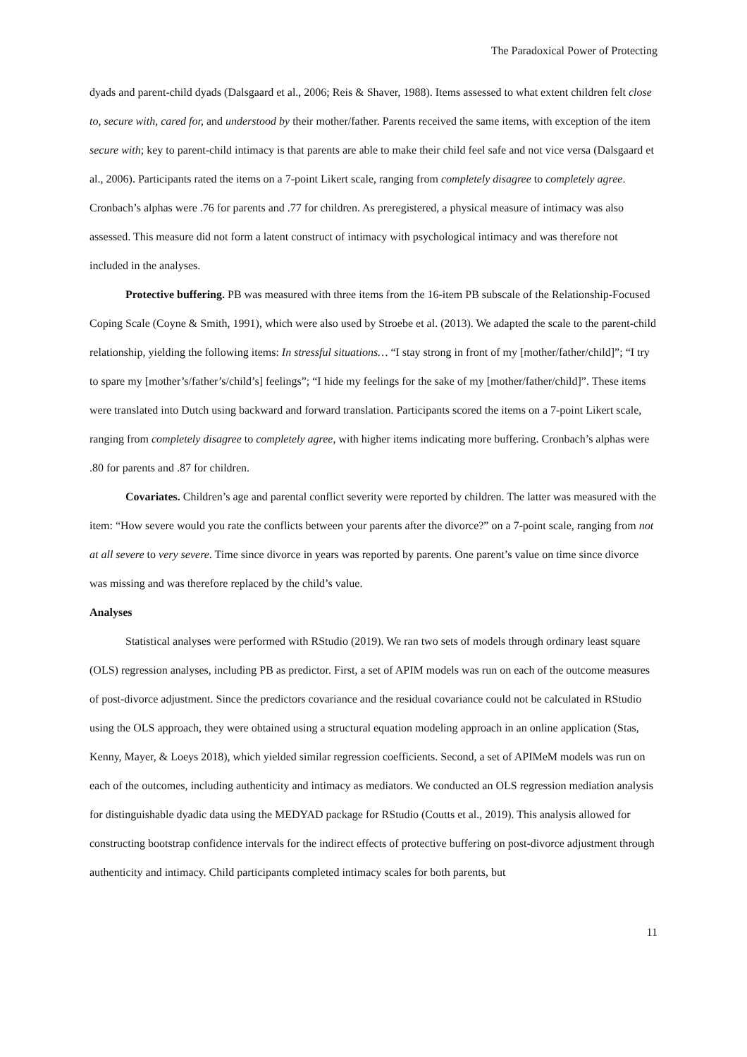The Paradoxical Power of Protecting
dyads and parent-child dyads (Dalsgaard et al., 2006; Reis & Shaver, 1988). Items assessed to what extent children felt close to, secure with, cared for, and understood by their mother/father. Parents received the same items, with exception of the item secure with; key to parent-child intimacy is that parents are able to make their child feel safe and not vice versa (Dalsgaard et al., 2006). Participants rated the items on a 7-point Likert scale, ranging from completely disagree to completely agree. Cronbach’s alphas were .76 for parents and .77 for children. As preregistered, a physical measure of intimacy was also assessed. This measure did not form a latent construct of intimacy with psychological intimacy and was therefore not included in the analyses.
Protective buffering. PB was measured with three items from the 16-item PB subscale of the Relationship-Focused Coping Scale (Coyne & Smith, 1991), which were also used by Stroebe et al. (2013). We adapted the scale to the parent-child relationship, yielding the following items: In stressful situations… “I stay strong in front of my [mother/father/child]”; “I try to spare my [mother’s/father’s/child’s] feelings”; “I hide my feelings for the sake of my [mother/father/child]”. These items were translated into Dutch using backward and forward translation. Participants scored the items on a 7-point Likert scale, ranging from completely disagree to completely agree, with higher items indicating more buffering. Cronbach’s alphas were .80 for parents and .87 for children.
Covariates. Children’s age and parental conflict severity were reported by children. The latter was measured with the item: “How severe would you rate the conflicts between your parents after the divorce?” on a 7-point scale, ranging from not at all severe to very severe. Time since divorce in years was reported by parents. One parent’s value on time since divorce was missing and was therefore replaced by the child’s value.
Analyses
Statistical analyses were performed with RStudio (2019). We ran two sets of models through ordinary least square (OLS) regression analyses, including PB as predictor. First, a set of APIM models was run on each of the outcome measures of post-divorce adjustment. Since the predictors covariance and the residual covariance could not be calculated in RStudio using the OLS approach, they were obtained using a structural equation modeling approach in an online application (Stas, Kenny, Mayer, & Loeys 2018), which yielded similar regression coefficients. Second, a set of APIMeM models was run on each of the outcomes, including authenticity and intimacy as mediators. We conducted an OLS regression mediation analysis for distinguishable dyadic data using the MEDYAD package for RStudio (Coutts et al., 2019). This analysis allowed for constructing bootstrap confidence intervals for the indirect effects of protective buffering on post-divorce adjustment through authenticity and intimacy. Child participants completed intimacy scales for both parents, but
11